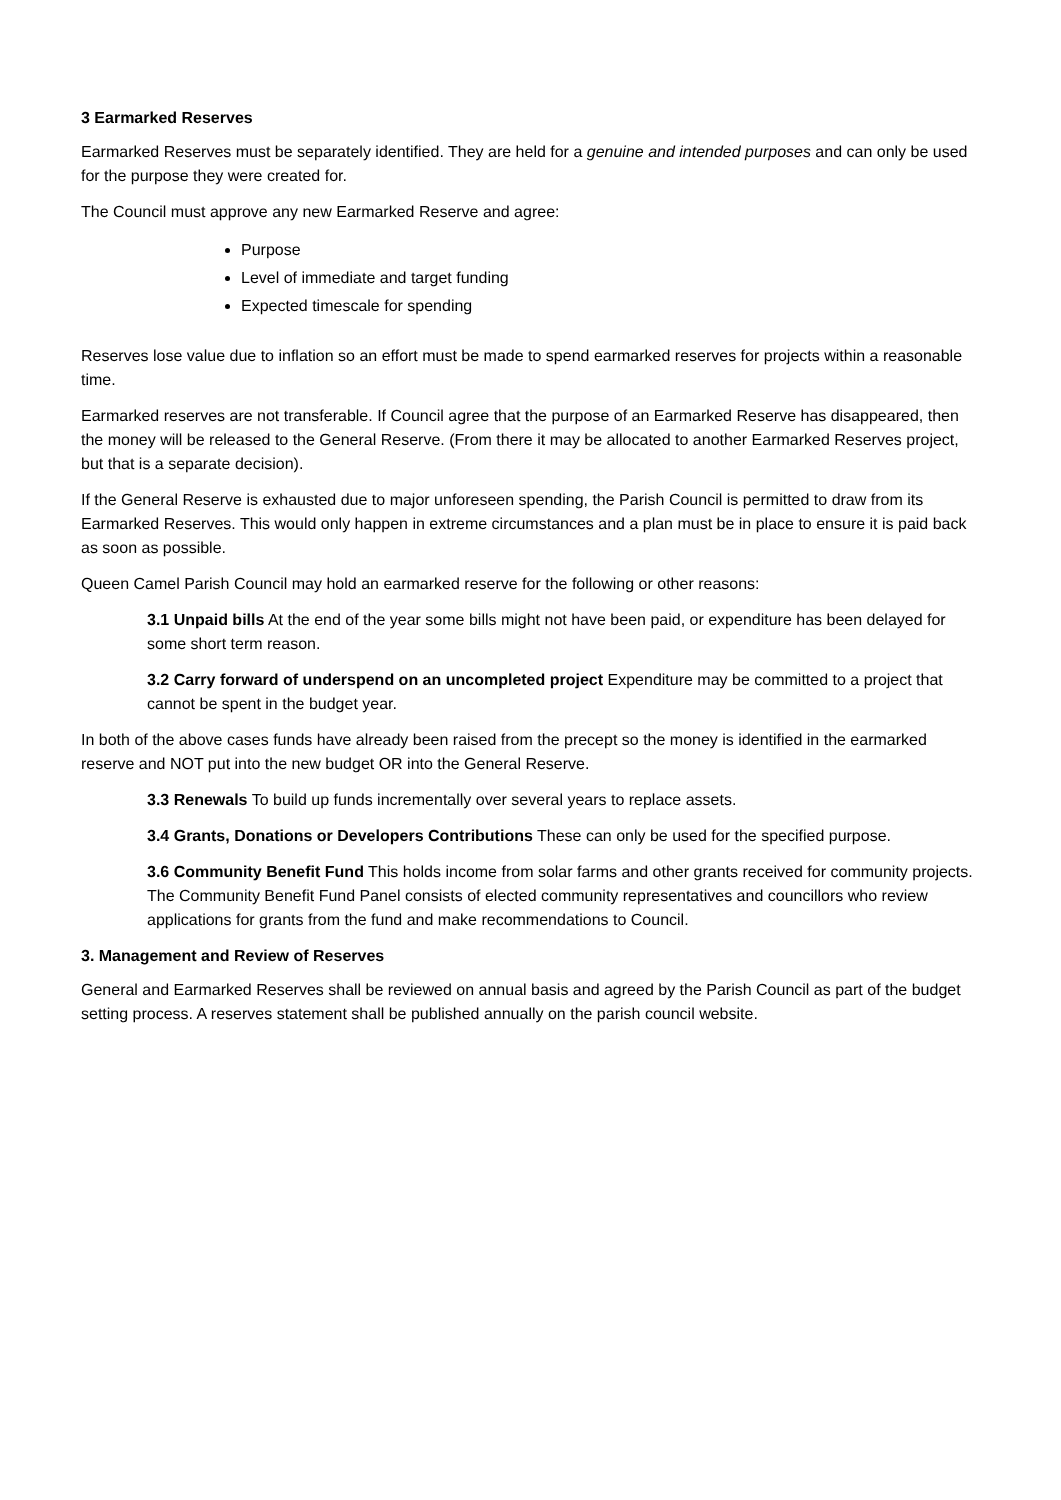3 Earmarked Reserves
Earmarked Reserves must be separately identified. They are held for a genuine and intended purposes and can only be used for the purpose they were created for.
The Council must approve any new Earmarked Reserve and agree:
Purpose
Level of immediate and target funding
Expected timescale for spending
Reserves lose value due to inflation so an effort must be made to spend earmarked reserves for projects within a reasonable time.
Earmarked reserves are not transferable. If Council agree that the purpose of an Earmarked Reserve has disappeared, then the money will be released to the General Reserve. (From there it may be allocated to another Earmarked Reserves project, but that is a separate decision).
If the General Reserve is exhausted due to major unforeseen spending, the Parish Council is permitted to draw from its Earmarked Reserves. This would only happen in extreme circumstances and a plan must be in place to ensure it is paid back as soon as possible.
Queen Camel Parish Council may hold an earmarked reserve for the following or other reasons:
3.1 Unpaid bills At the end of the year some bills might not have been paid, or expenditure has been delayed for some short term reason.
3.2 Carry forward of underspend on an uncompleted project Expenditure may be committed to a project that cannot be spent in the budget year.
In both of the above cases funds have already been raised from the precept so the money is identified in the earmarked reserve and NOT put into the new budget OR into the General Reserve.
3.3 Renewals To build up funds incrementally over several years to replace assets.
3.4 Grants, Donations or Developers Contributions These can only be used for the specified purpose.
3.6 Community Benefit Fund This holds income from solar farms and other grants received for community projects. The Community Benefit Fund Panel consists of elected community representatives and councillors who review applications for grants from the fund and make recommendations to Council.
3. Management and Review of Reserves
General and Earmarked Reserves shall be reviewed on annual basis and agreed by the Parish Council as part of the budget setting process. A reserves statement shall be published annually on the parish council website.